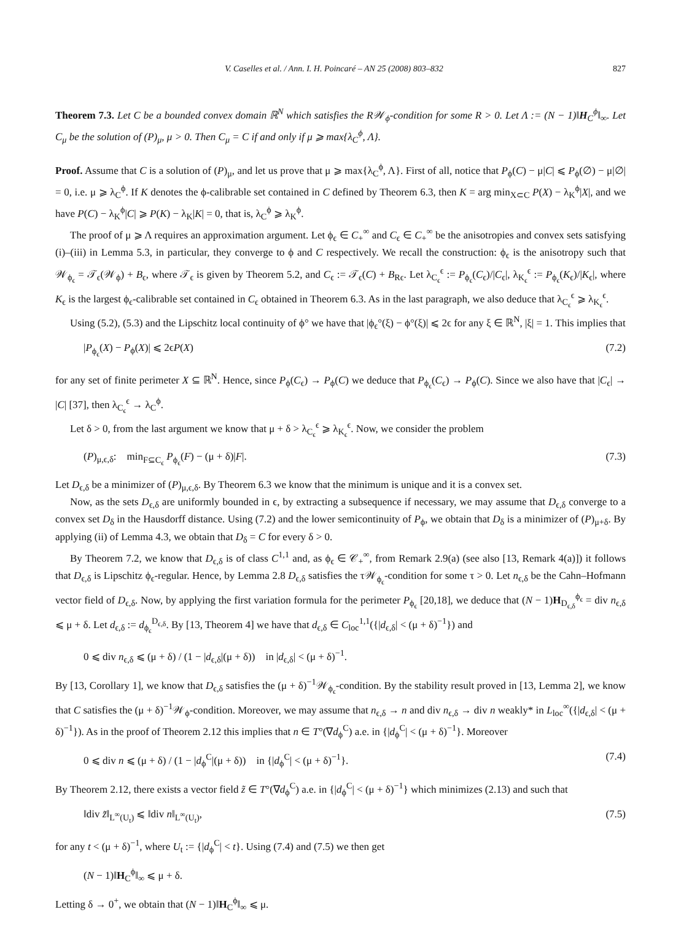V. Caselles et al. / Ann. I. H. Poincaré – AN 25 (2008) 803–832 827
Theorem 7.3. Let C be a bounded convex domain ℝ<sup>N</sup> which satisfies the R𝒲<sub>ϕ</sub>-condition for some R > 0. Let Λ := (N − 1)‖H<sub>C</sub><sup>ϕ</sup>‖<sub>∞</sub>. Let C<sub>μ</sub> be the solution of (P)<sub>μ</sub>, μ > 0. Then C<sub>μ</sub> = C if and only if μ ⩾ max{λ<sub>C</sub><sup>ϕ</sup>, Λ}.
Proof. Assume that C is a solution of (P)<sub>μ</sub>, and let us prove that μ ⩾ max{λ<sub>C</sub><sup>ϕ</sup>, Λ}. First of all, notice that P<sub>ϕ</sub>(C) − μ|C| ⩽ P<sub>ϕ</sub>(∅) − μ|∅| = 0, i.e. μ ⩾ λ<sub>C</sub><sup>ϕ</sup>. If K denotes the ϕ-calibrable set contained in C defined by Theorem 6.3, then K = arg min<sub>X⊂C</sub> P(X) − λ<sub>K</sub><sup>ϕ</sup>|X|, and we have P(C) − λ<sub>K</sub><sup>ϕ</sup>|C| ⩾ P(K) − λ<sub>K</sub>|K| = 0, that is, λ<sub>C</sub><sup>ϕ</sup> ⩾ λ<sub>K</sub><sup>ϕ</sup>.
The proof of μ ⩾ Λ requires an approximation argument. Let ϕ<sub>ϵ</sub> ∈ C<sub>+</sub><sup>∞</sup> and C<sub>ϵ</sub> ∈ C<sub>+</sub><sup>∞</sup> be the anisotropies and convex sets satisfying (i)–(iii) in Lemma 5.3, in particular, they converge to ϕ and C respectively. We recall the construction: ϕ<sub>ϵ</sub> is the anisotropy such that 𝒲<sub>ϕ<sub>ϵ</sub></sub> = 𝒯<sub>ϵ</sub>(𝒲<sub>ϕ</sub>) + B<sub>ϵ</sub>, where 𝒯<sub>ϵ</sub> is given by Theorem 5.2, and C<sub>ϵ</sub> := 𝒯<sub>ϵ</sub>(C) + B<sub>Rϵ</sub>. Let λ<sub>C<sub>ϵ</sub></sub><sup>ϵ</sup> := P<sub>ϕ<sub>ϵ</sub></sub>(C<sub>ϵ</sub>)/|C<sub>ϵ</sub>|, λ<sub>K<sub>ϵ</sub></sub><sup>ϵ</sup> := P<sub>ϕ<sub>ϵ</sub></sub>(K<sub>ϵ</sub>)/|K<sub>ϵ</sub>|, where K<sub>ϵ</sub> is the largest ϕ<sub>ϵ</sub>-calibrable set contained in C<sub>ϵ</sub> obtained in Theorem 6.3. As in the last paragraph, we also deduce that λ<sub>C<sub>ϵ</sub></sub><sup>ϵ</sup> ⩾ λ<sub>K<sub>ϵ</sub></sub><sup>ϵ</sup>.
Using (5.2), (5.3) and the Lipschitz local continuity of ϕ° we have that |ϕ<sub>ϵ</sub>°(ξ) − ϕ°(ξ)| ⩽ 2ϵ for any ξ ∈ ℝ<sup>N</sup>, |ξ| = 1. This implies that
|P<sub>ϕ<sub>ϵ</sub></sub>(X) − P<sub>ϕ</sub>(X)| ⩽ 2ϵP(X) (7.2)
for any set of finite perimeter X ⊆ ℝ<sup>N</sup>. Hence, since P<sub>ϕ</sub>(C<sub>ϵ</sub>) → P<sub>ϕ</sub>(C) we deduce that P<sub>ϕ<sub>ϵ</sub></sub>(C<sub>ϵ</sub>) → P<sub>ϕ</sub>(C). Since we also have that |C<sub>ϵ</sub>| → |C| [37], then λ<sub>C<sub>ϵ</sub></sub><sup>ϵ</sup> → λ<sub>C</sub><sup>ϕ</sup>.
Let δ > 0, from the last argument we know that μ + δ > λ<sub>C<sub>ϵ</sub></sub><sup>ϵ</sup> ⩾ λ<sub>K<sub>ϵ</sub></sub><sup>ϵ</sup>. Now, we consider the problem
(P)<sub>μ,ϵ,δ</sub>: min<sub>F⊆C<sub>ϵ</sub></sub> P<sub>ϕ<sub>ϵ</sub></sub>(F) − (μ + δ)|F|. (7.3)
Let D<sub>ϵ,δ</sub> be a minimizer of (P)<sub>μ,ϵ,δ</sub>. By Theorem 6.3 we know that the minimum is unique and it is a convex set.
Now, as the sets D<sub>ϵ,δ</sub> are uniformly bounded in ϵ, by extracting a subsequence if necessary, we may assume that D<sub>ϵ,δ</sub> converge to a convex set D<sub>δ</sub> in the Hausdorff distance. Using (7.2) and the lower semicontinuity of P<sub>ϕ</sub>, we obtain that D<sub>δ</sub> is a minimizer of (P)<sub>μ+δ</sub>. By applying (ii) of Lemma 4.3, we obtain that D<sub>δ</sub> = C for every δ > 0.
By Theorem 7.2, we know that D<sub>ϵ,δ</sub> is of class C<sup>1,1</sup> and, as ϕ<sub>ϵ</sub> ∈ 𝒞<sub>+</sub><sup>∞</sup>, from Remark 2.9(a) (see also [13, Remark 4(a)]) it follows that D<sub>ϵ,δ</sub> is Lipschitz ϕ<sub>ϵ</sub>-regular. Hence, by Lemma 2.8 D<sub>ϵ,δ</sub> satisfies the τ𝒲<sub>ϕ<sub>ϵ</sub></sub>-condition for some τ > 0. Let n<sub>ϵ,δ</sub> be the Cahn–Hofmann vector field of D<sub>ϵ,δ</sub>. Now, by applying the first variation formula for the perimeter P<sub>ϕ<sub>ϵ</sub></sub> [20,18], we deduce that (N − 1)H<sub>D<sub>ϵ,δ</sub></sub><sup>ϕ<sub>ϵ</sub></sup> = div n<sub>ϵ,δ</sub> ⩽ μ + δ. Let d<sub>ϵ,δ</sub> := d<sub>ϕ<sub>ϵ</sub></sub><sup>D<sub>ϵ,δ</sub></sup>. By [13, Theorem 4] we have that d<sub>ϵ,δ</sub> ∈ C<sub>loc</sub><sup>1,1</sup>({|d<sub>ϵ,δ</sub>| < (μ + δ)<sup>−1</sup>}) and
0 ⩽ div n<sub>ϵ,δ</sub> ⩽ (μ + δ) / (1 − |d<sub>ϵ,δ</sub>|(μ + δ)) in |d<sub>ϵ,δ</sub>| < (μ + δ)<sup>−1</sup>.
By [13, Corollary 1], we know that D<sub>ϵ,δ</sub> satisfies the (μ + δ)<sup>−1</sup>𝒲<sub>ϕ<sub>ϵ</sub></sub>-condition. By the stability result proved in [13, Lemma 2], we know that C satisfies the (μ + δ)<sup>−1</sup>𝒲<sub>ϕ</sub>-condition. Moreover, we may assume that n<sub>ϵ,δ</sub> → n and div n<sub>ϵ,δ</sub> → div n weakly* in L<sub>loc</sub><sup>∞</sup>({|d<sub>ϵ,δ</sub>| < (μ + δ)<sup>−1</sup>}). As in the proof of Theorem 2.12 this implies that n ∈ T°(∇d<sub>ϕ</sub><sup>C</sup>) a.e. in {|d<sub>ϕ</sub><sup>C</sup>| < (μ + δ)<sup>−1</sup>}. Moreover
0 ⩽ div n ⩽ (μ + δ) / (1 − |d<sub>ϕ</sub><sup>C</sup>|(μ + δ)) in {|d<sub>ϕ</sub><sup>C</sup>| < (μ + δ)<sup>−1</sup>}. (7.4)
By Theorem 2.12, there exists a vector field z̃ ∈ T°(∇d<sub>ϕ</sub><sup>C</sup>) a.e. in {|d<sub>ϕ</sub><sup>C</sup>| < (μ + δ)<sup>−1</sup>} which minimizes (2.13) and such that
‖div z̃‖<sub>L<sup>∞</sup>(U<sub>t</sub>)</sub> ⩽ ‖div n‖<sub>L<sup>∞</sup>(U<sub>t</sub>)</sub>, (7.5)
for any t < (μ + δ)<sup>−1</sup>, where U<sub>t</sub> := {|d<sub>ϕ</sub><sup>C</sup>| < t}. Using (7.4) and (7.5) we then get
(N − 1)‖H<sub>C</sub><sup>ϕ</sup>‖<sub>∞</sub> ⩽ μ + δ.
Letting δ → 0<sup>+</sup>, we obtain that (N − 1)‖H<sub>C</sub><sup>ϕ</sup>‖<sub>∞</sub> ⩽ μ.